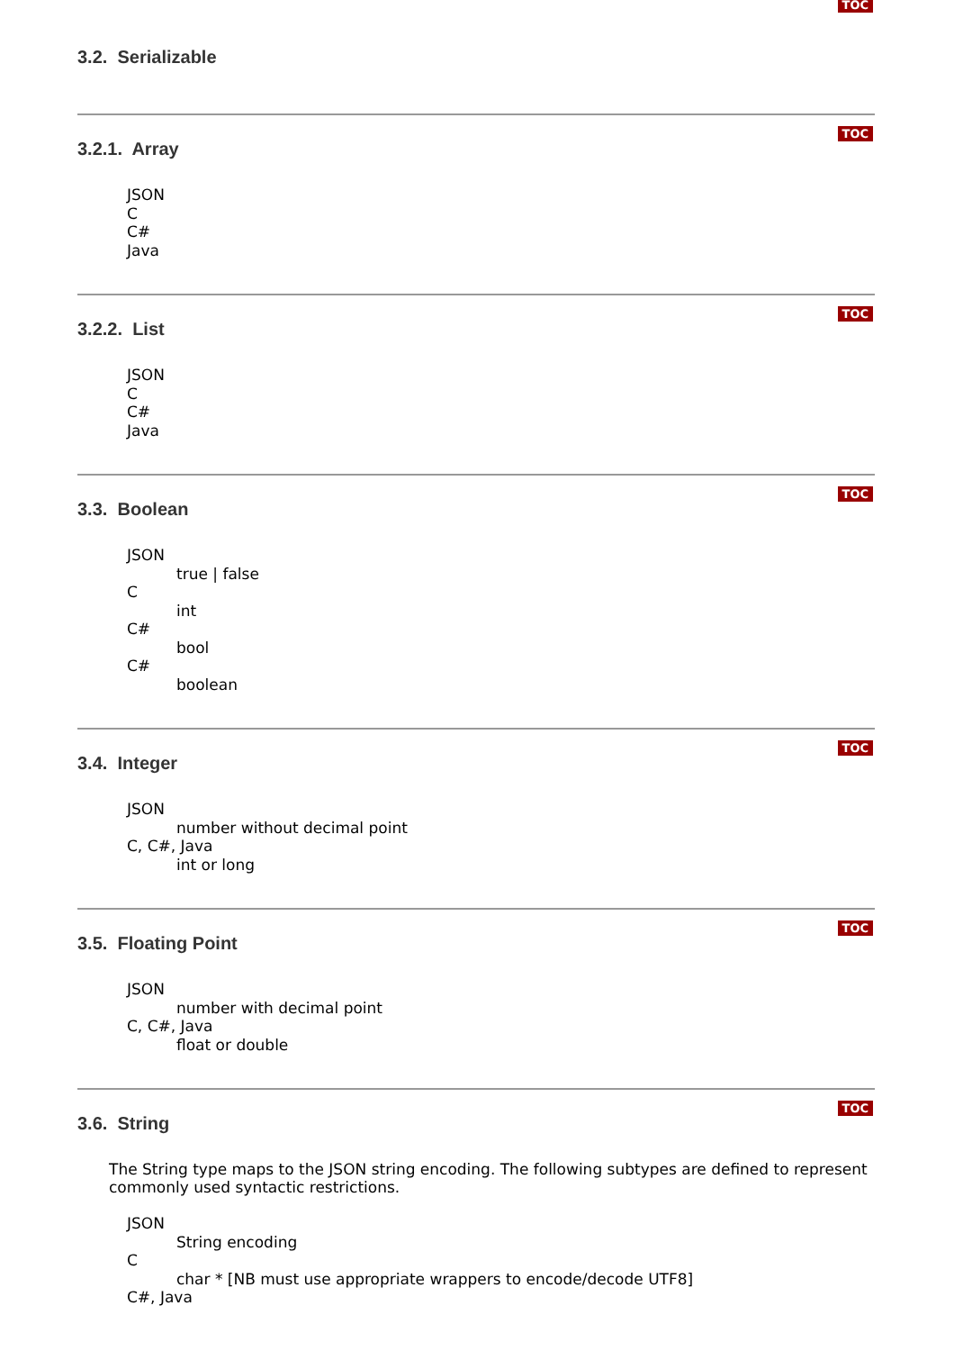TOC
3.2. Serializable
TOC
3.2.1. Array
JSON
C
C#
Java
TOC
3.2.2. List
JSON
C
C#
Java
TOC
3.3. Boolean
JSON
true | false
C
int
C#
bool
C#
boolean
TOC
3.4. Integer
JSON
number without decimal point
C, C#, Java
int or long
TOC
3.5. Floating Point
JSON
number with decimal point
C, C#, Java
float or double
TOC
3.6. String
The String type maps to the JSON string encoding. The following subtypes are defined to represent commonly used syntactic restrictions.
JSON
String encoding
C
char * [NB must use appropriate wrappers to encode/decode UTF8]
C#, Java